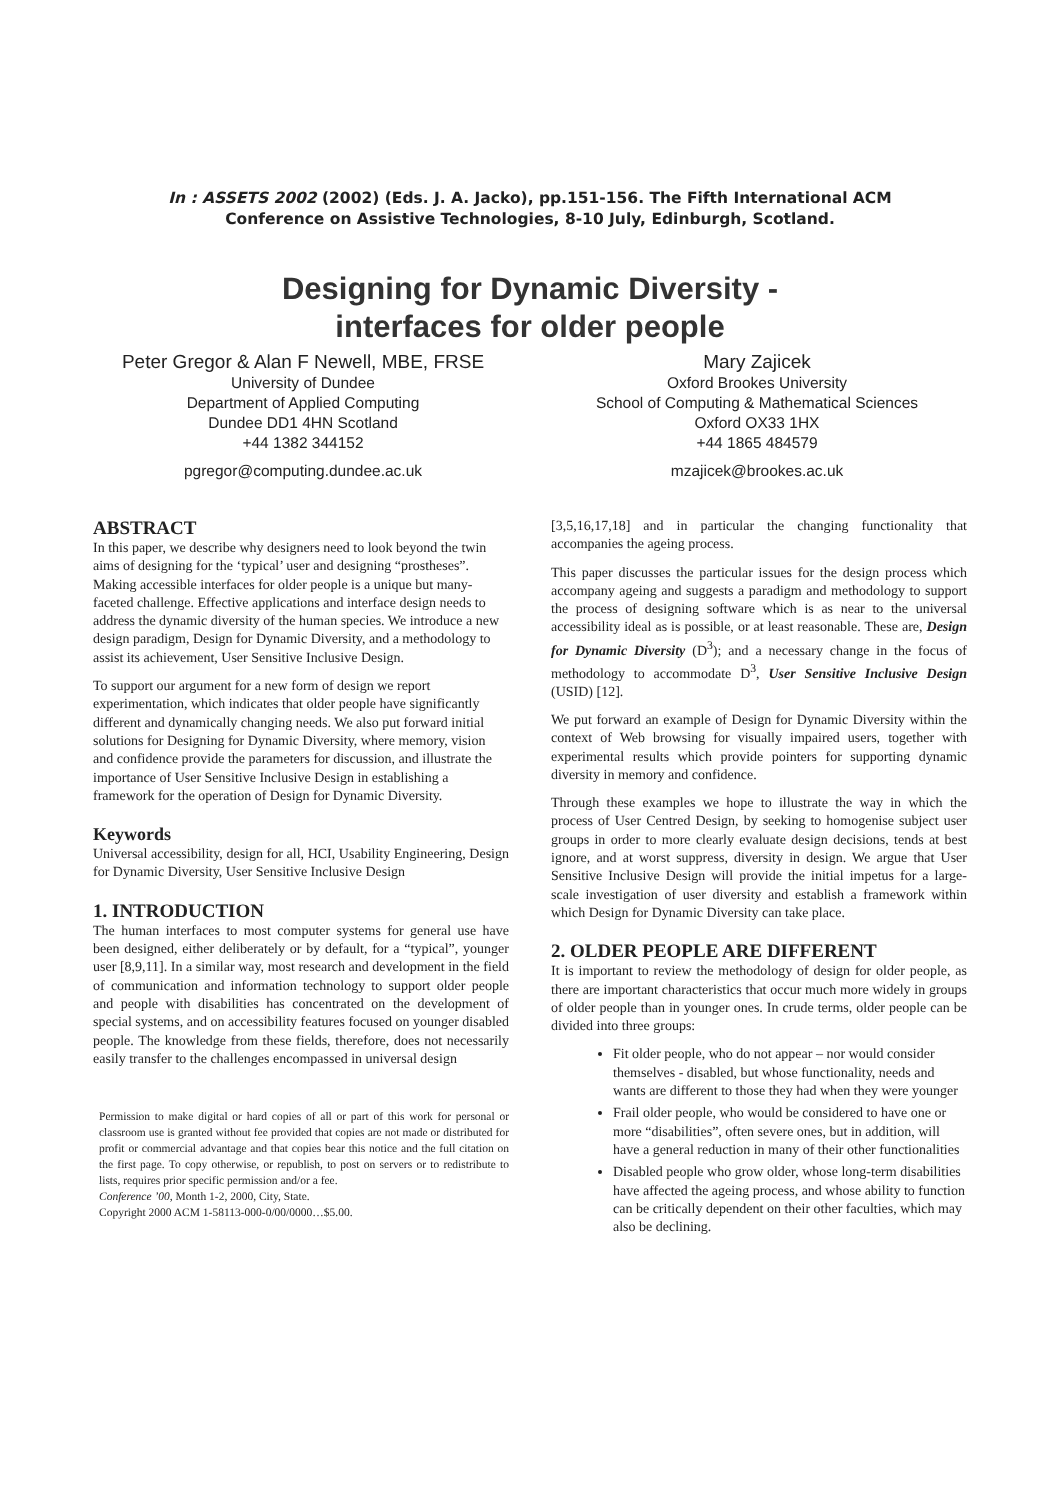In : ASSETS 2002 (2002) (Eds. J. A. Jacko), pp.151-156. The Fifth International ACM
Conference on Assistive Technologies, 8-10 July, Edinburgh, Scotland.
Designing for Dynamic Diversity -
interfaces for older people
Peter Gregor & Alan F Newell, MBE, FRSE
University of Dundee
Department of Applied Computing
Dundee DD1 4HN Scotland
+44 1382 344152
pgregor@computing.dundee.ac.uk
Mary Zajicek
Oxford Brookes University
School of Computing & Mathematical Sciences
Oxford OX33 1HX
+44 1865 484579
mzajicek@brookes.ac.uk
ABSTRACT
In this paper, we describe why designers need to look beyond the twin aims of designing for the ‘typical’ user and designing “prostheses”. Making accessible interfaces for older people is a unique but many-faceted challenge. Effective applications and interface design needs to address the dynamic diversity of the human species. We introduce a new design paradigm, Design for Dynamic Diversity, and a methodology to assist its achievement, User Sensitive Inclusive Design.
To support our argument for a new form of design we report experimentation, which indicates that older people have significantly different and dynamically changing needs. We also put forward initial solutions for Designing for Dynamic Diversity, where memory, vision and confidence provide the parameters for discussion, and illustrate the importance of User Sensitive Inclusive Design in establishing a framework for the operation of Design for Dynamic Diversity.
Keywords
Universal accessibility, design for all, HCI, Usability Engineering, Design for Dynamic Diversity, User Sensitive Inclusive Design
1. INTRODUCTION
The human interfaces to most computer systems for general use have been designed, either deliberately or by default, for a “typical”, younger user [8,9,11]. In a similar way, most research and development in the field of communication and information technology to support older people and people with disabilities has concentrated on the development of special systems, and on accessibility features focused on younger disabled people. The knowledge from these fields, therefore, does not necessarily easily transfer to the challenges encompassed in universal design
Permission to make digital or hard copies of all or part of this work for personal or classroom use is granted without fee provided that copies are not made or distributed for profit or commercial advantage and that copies bear this notice and the full citation on the first page. To copy otherwise, or republish, to post on servers or to redistribute to lists, requires prior specific permission and/or a fee.
Conference ’00, Month 1-2, 2000, City, State.
Copyright 2000 ACM 1-58113-000-0/00/0000…$5.00.
[3,5,16,17,18] and in particular the changing functionality that accompanies the ageing process.
This paper discusses the particular issues for the design process which accompany ageing and suggests a paradigm and methodology to support the process of designing software which is as near to the universal accessibility ideal as is possible, or at least reasonable. These are, Design for Dynamic Diversity (D<sup>3</sup>); and a necessary change in the focus of methodology to accommodate D<sup>3</sup>, User Sensitive Inclusive Design (USID) [12].
We put forward an example of Design for Dynamic Diversity within the context of Web browsing for visually impaired users, together with experimental results which provide pointers for supporting dynamic diversity in memory and confidence.
Through these examples we hope to illustrate the way in which the process of User Centred Design, by seeking to homogenise subject user groups in order to more clearly evaluate design decisions, tends at best ignore, and at worst suppress, diversity in design. We argue that User Sensitive Inclusive Design will provide the initial impetus for a large-scale investigation of user diversity and establish a framework within which Design for Dynamic Diversity can take place.
2. OLDER PEOPLE ARE DIFFERENT
It is important to review the methodology of design for older people, as there are important characteristics that occur much more widely in groups of older people than in younger ones. In crude terms, older people can be divided into three groups:
Fit older people, who do not appear – nor would consider themselves - disabled, but whose functionality, needs and wants are different to those they had when they were younger
Frail older people, who would be considered to have one or more “disabilities”, often severe ones, but in addition, will have a general reduction in many of their other functionalities
Disabled people who grow older, whose long-term disabilities have affected the ageing process, and whose ability to function can be critically dependent on their other faculties, which may also be declining.